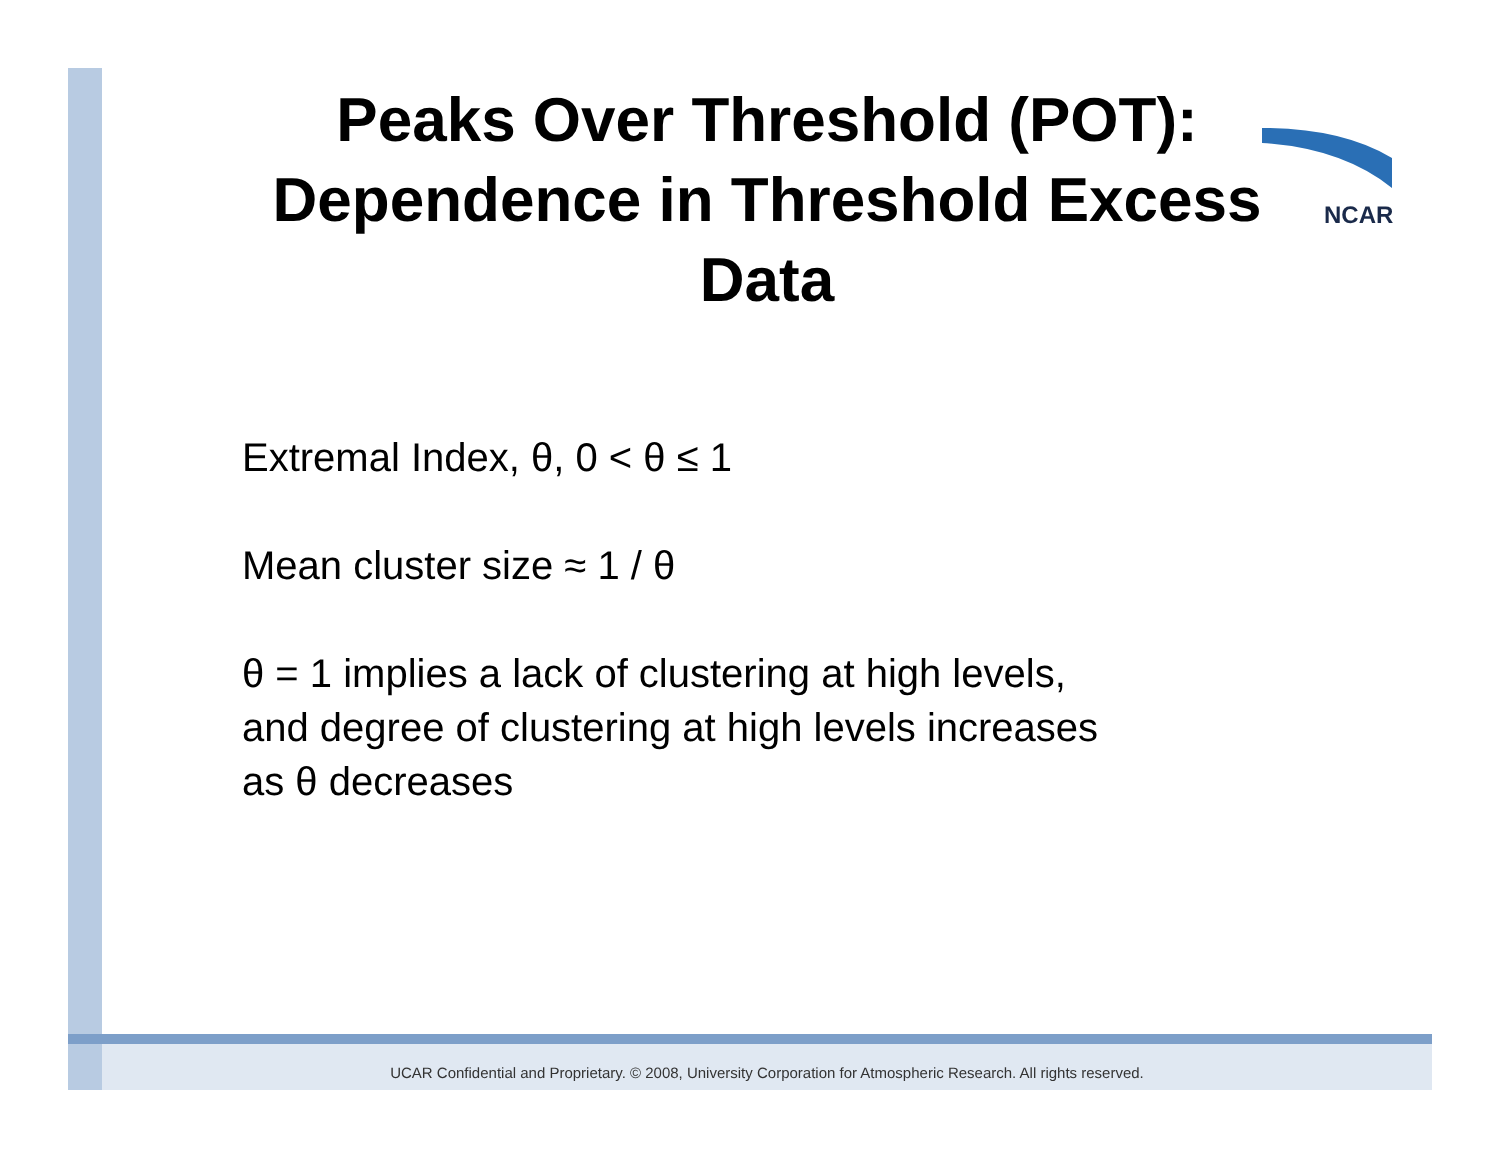NCAR
Peaks Over Threshold (POT): Dependence in Threshold Excess Data
Extremal Index, θ, 0 < θ ≤ 1
Mean cluster size ≈ 1 / θ
θ = 1 implies a lack of clustering at high levels,
and degree of clustering at high levels increases
as θ decreases
UCAR Confidential and Proprietary. © 2008, University Corporation for Atmospheric Research. All rights reserved.